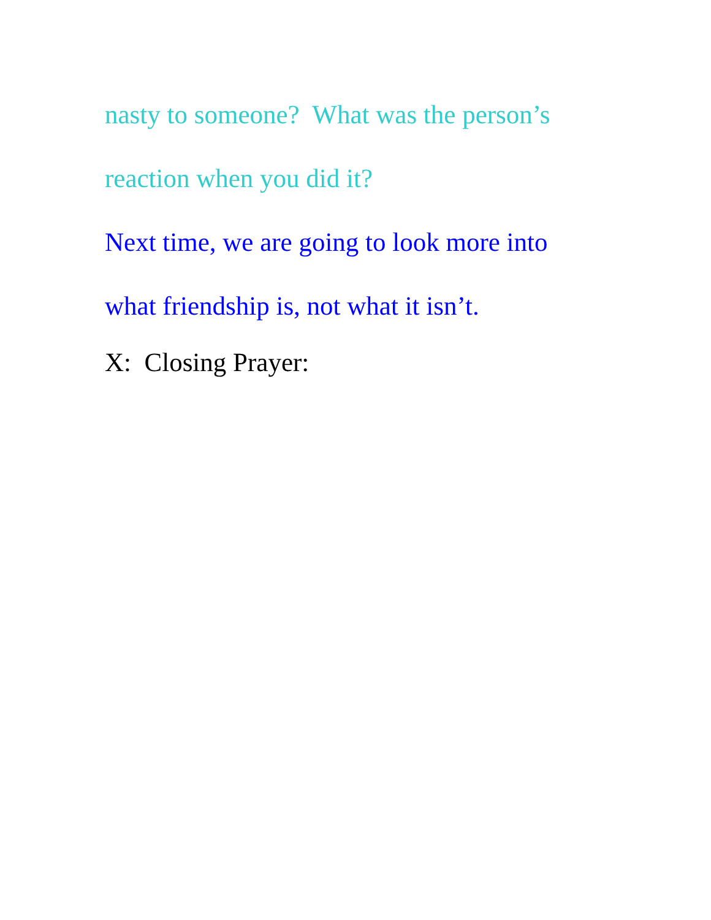nasty to someone? What was the person’s
reaction when you did it?
Next time, we are going to look more into
what friendship is, not what it isn’t.
X: Closing Prayer: